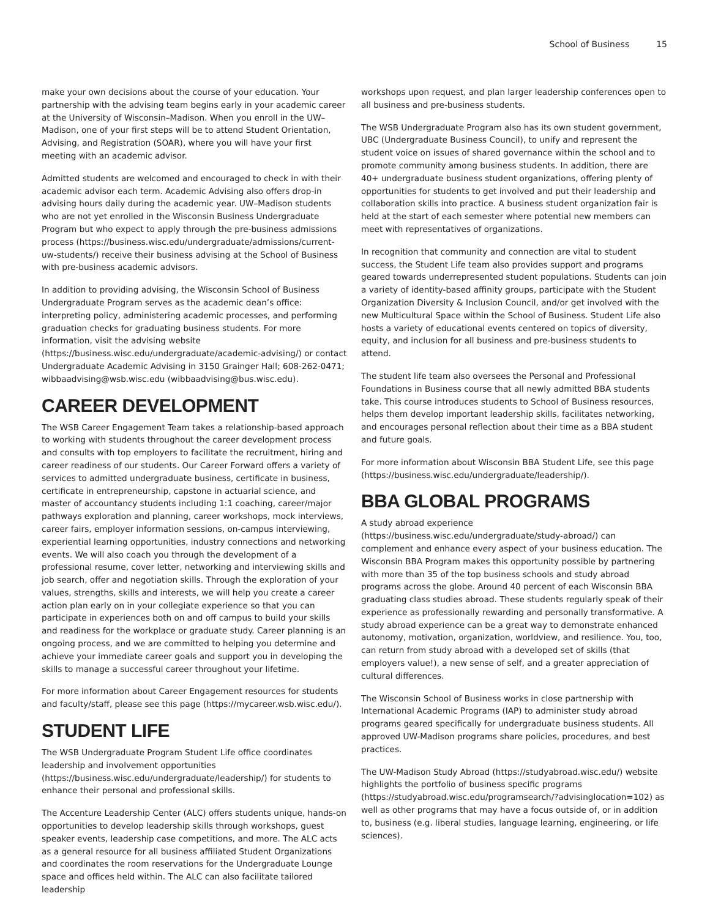School of Business 15
make your own decisions about the course of your education. Your partnership with the advising team begins early in your academic career at the University of Wisconsin–Madison. When you enroll in the UW–Madison, one of your first steps will be to attend Student Orientation, Advising, and Registration (SOAR), where you will have your first meeting with an academic advisor.
Admitted students are welcomed and encouraged to check in with their academic advisor each term. Academic Advising also offers drop-in advising hours daily during the academic year. UW–Madison students who are not yet enrolled in the Wisconsin Business Undergraduate Program but who expect to apply through the pre-business admissions process (https://business.wisc.edu/undergraduate/admissions/current-uw-students/) receive their business advising at the School of Business with pre-business academic advisors.
In addition to providing advising, the Wisconsin School of Business Undergraduate Program serves as the academic dean’s office: interpreting policy, administering academic processes, and performing graduation checks for graduating business students. For more information, visit the advising website (https://business.wisc.edu/undergraduate/academic-advising/) or contact Undergraduate Academic Advising in 3150 Grainger Hall; 608-262-0471; wibbaadvising@wsb.wisc.edu (wibbaadvising@bus.wisc.edu).
CAREER DEVELOPMENT
The WSB Career Engagement Team takes a relationship-based approach to working with students throughout the career development process and consults with top employers to facilitate the recruitment, hiring and career readiness of our students. Our Career Forward offers a variety of services to admitted undergraduate business, certificate in business, certificate in entrepreneurship, capstone in actuarial science, and master of accountancy students including 1:1 coaching, career/major pathways exploration and planning, career workshops, mock interviews, career fairs, employer information sessions, on-campus interviewing, experiential learning opportunities, industry connections and networking events. We will also coach you through the development of a professional resume, cover letter, networking and interviewing skills and job search, offer and negotiation skills. Through the exploration of your values, strengths, skills and interests, we will help you create a career action plan early on in your collegiate experience so that you can participate in experiences both on and off campus to build your skills and readiness for the workplace or graduate study. Career planning is an ongoing process, and we are committed to helping you determine and achieve your immediate career goals and support you in developing the skills to manage a successful career throughout your lifetime.
For more information about Career Engagement resources for students and faculty/staff, please see this page (https://mycareer.wsb.wisc.edu/).
STUDENT LIFE
The WSB Undergraduate Program Student Life office coordinates leadership and involvement opportunities (https://business.wisc.edu/undergraduate/leadership/) for students to enhance their personal and professional skills.
The Accenture Leadership Center (ALC) offers students unique, hands-on opportunities to develop leadership skills through workshops, guest speaker events, leadership case competitions, and more. The ALC acts as a general resource for all business affiliated Student Organizations and coordinates the room reservations for the Undergraduate Lounge space and offices held within. The ALC can also facilitate tailored leadership
workshops upon request, and plan larger leadership conferences open to all business and pre-business students.
The WSB Undergraduate Program also has its own student government, UBC (Undergraduate Business Council), to unify and represent the student voice on issues of shared governance within the school and to promote community among business students. In addition, there are 40+ undergraduate business student organizations, offering plenty of opportunities for students to get involved and put their leadership and collaboration skills into practice. A business student organization fair is held at the start of each semester where potential new members can meet with representatives of organizations.
In recognition that community and connection are vital to student success, the Student Life team also provides support and programs geared towards underrepresented student populations. Students can join a variety of identity-based affinity groups, participate with the Student Organization Diversity & Inclusion Council, and/or get involved with the new Multicultural Space within the School of Business. Student Life also hosts a variety of educational events centered on topics of diversity, equity, and inclusion for all business and pre-business students to attend.
The student life team also oversees the Personal and Professional Foundations in Business course that all newly admitted BBA students take. This course introduces students to School of Business resources, helps them develop important leadership skills, facilitates networking, and encourages personal reflection about their time as a BBA student and future goals.
For more information about Wisconsin BBA Student Life, see this page (https://business.wisc.edu/undergraduate/leadership/).
BBA GLOBAL PROGRAMS
A study abroad experience (https://business.wisc.edu/undergraduate/study-abroad/) can complement and enhance every aspect of your business education. The Wisconsin BBA Program makes this opportunity possible by partnering with more than 35 of the top business schools and study abroad programs across the globe. Around 40 percent of each Wisconsin BBA graduating class studies abroad. These students regularly speak of their experience as professionally rewarding and personally transformative. A study abroad experience can be a great way to demonstrate enhanced autonomy, motivation, organization, worldview, and resilience. You, too, can return from study abroad with a developed set of skills (that employers value!), a new sense of self, and a greater appreciation of cultural differences.
The Wisconsin School of Business works in close partnership with International Academic Programs (IAP) to administer study abroad programs geared specifically for undergraduate business students. All approved UW-Madison programs share policies, procedures, and best practices.
The UW-Madison Study Abroad (https://studyabroad.wisc.edu/) website highlights the portfolio of business specific programs (https://studyabroad.wisc.edu/programsearch/?advisinglocation=102) as well as other programs that may have a focus outside of, or in addition to, business (e.g. liberal studies, language learning, engineering, or life sciences).